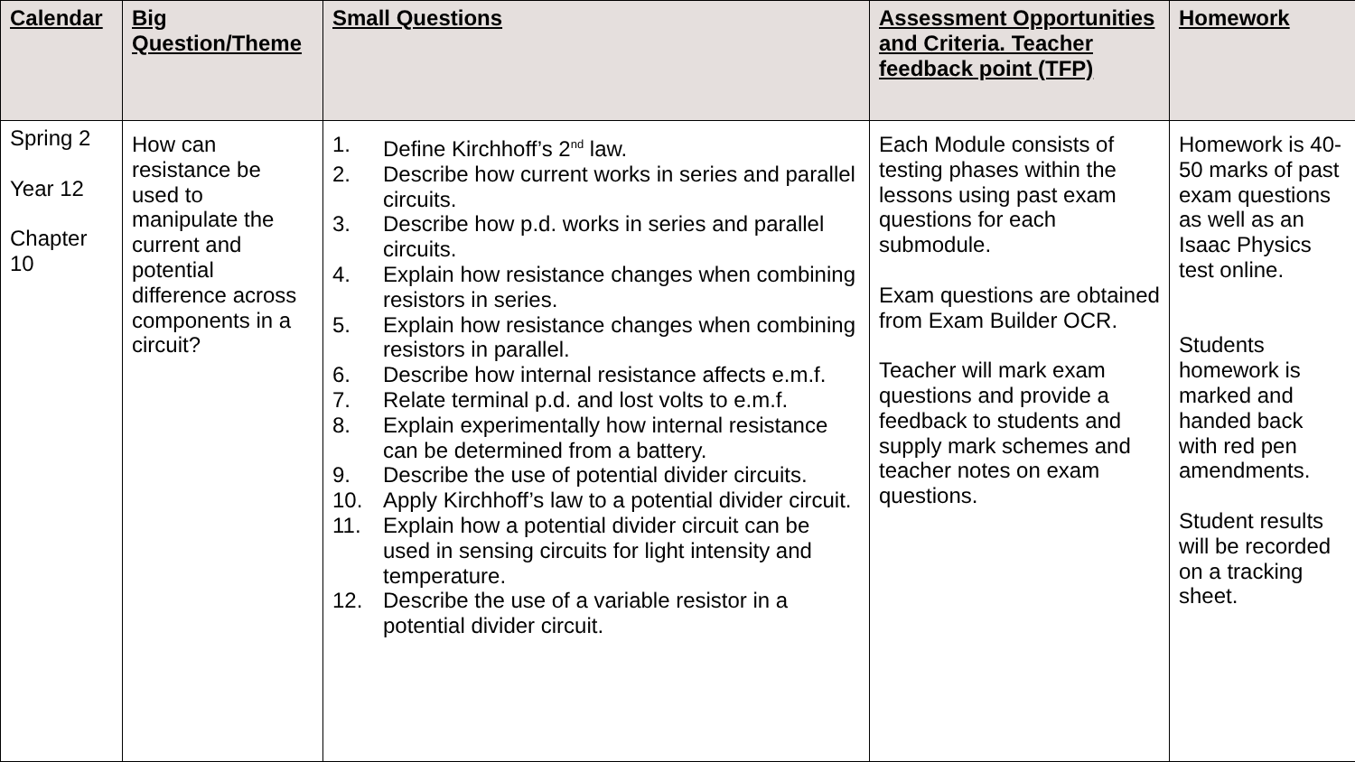| Calendar | Big Question/Theme | Small Questions | Assessment Opportunities and Criteria. Teacher feedback point (TFP) | Homework |
| --- | --- | --- | --- | --- |
| Spring 2 Year 12 Chapter 10 | How can resistance be used to manipulate the current and potential difference across components in a circuit? | 1. Define Kirchhoff’s 2<sup>nd</sup> law. 2. Describe how current works in series and parallel circuits. 3. Describe how p.d. works in series and parallel circuits. 4. Explain how resistance changes when combining resistors in series. 5. Explain how resistance changes when combining resistors in parallel. 6. Describe how internal resistance affects e.m.f. 7. Relate terminal p.d. and lost volts to e.m.f. 8. Explain experimentally how internal resistance can be determined from a battery. 9. Describe the use of potential divider circuits. 10. Apply Kirchhoff’s law to a potential divider circuit. 11. Explain how a potential divider circuit can be used in sensing circuits for light intensity and temperature. 12. Describe the use of a variable resistor in a potential divider circuit. | Each Module consists of testing phases within the lessons using past exam questions for each submodule. Exam questions are obtained from Exam Builder OCR. Teacher will mark exam questions and provide a feedback to students and supply mark schemes and teacher notes on exam questions. | Homework is 40-50 marks of past exam questions as well as an Isaac Physics test online. Students homework is marked and handed back with red pen amendments. Student results will be recorded on a tracking sheet. |